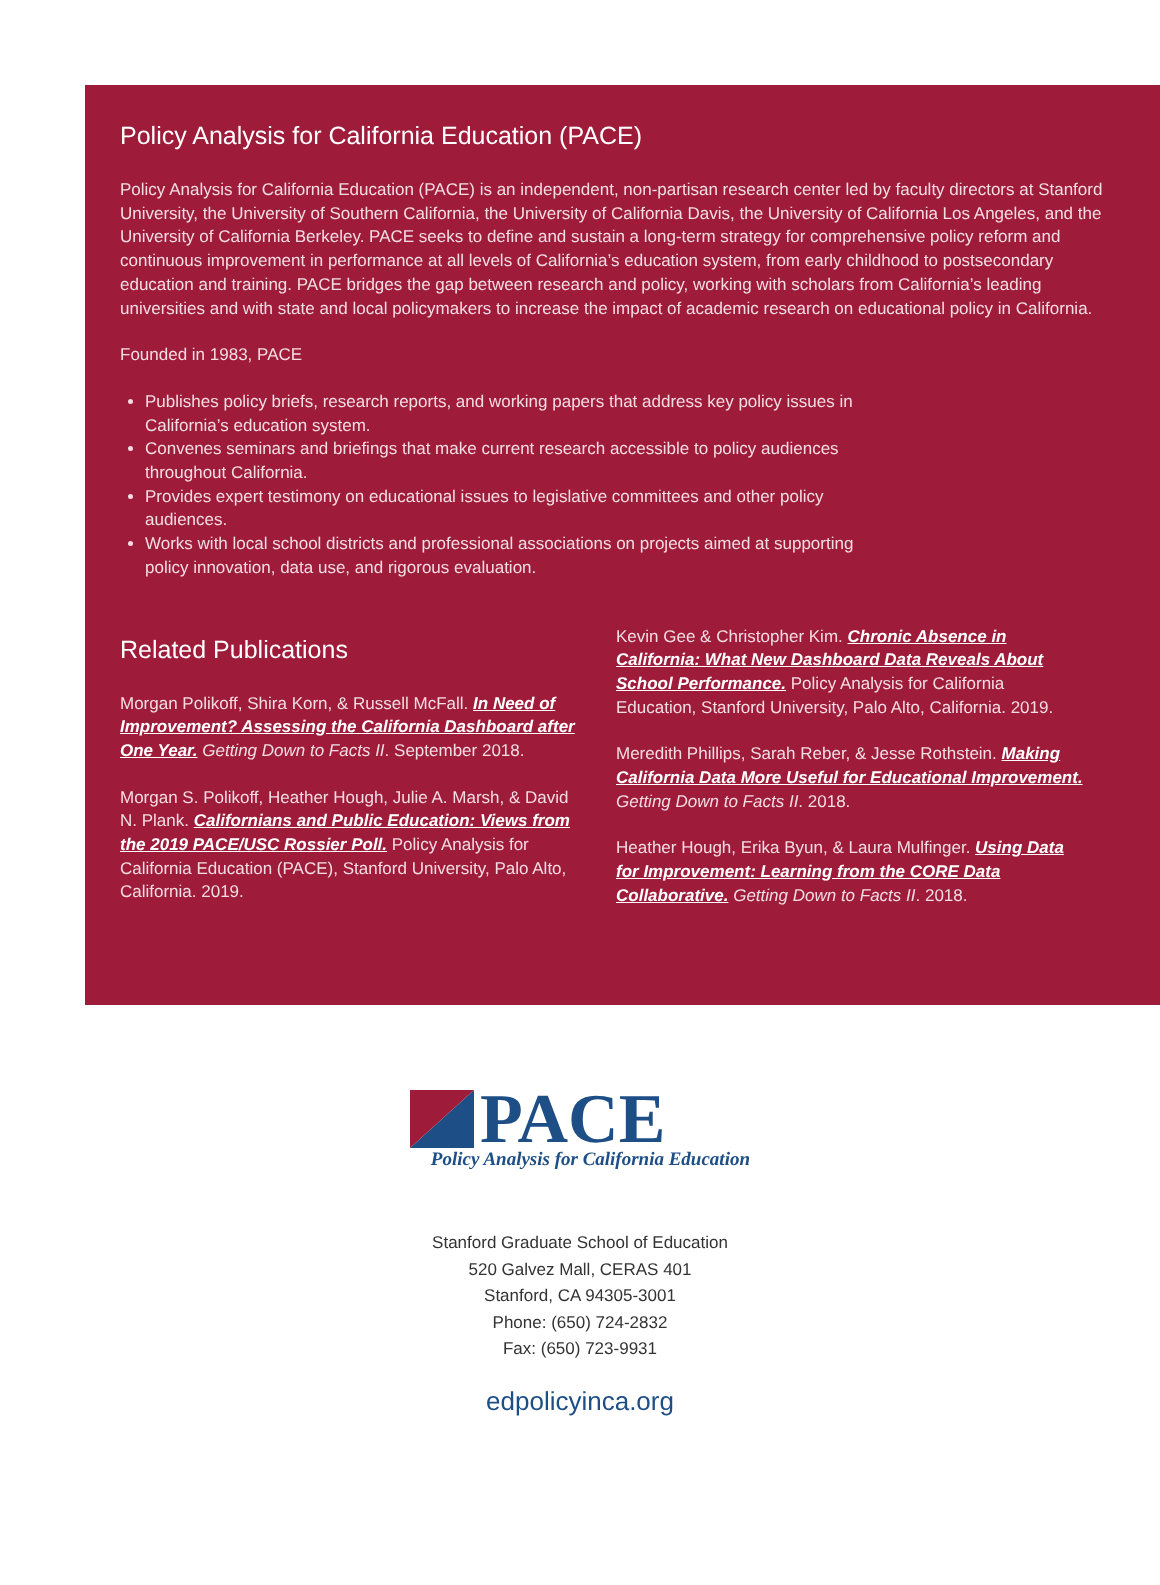Policy Analysis for California Education (PACE)
Policy Analysis for California Education (PACE) is an independent, non-partisan research center led by faculty directors at Stanford University, the University of Southern California, the University of California Davis, the University of California Los Angeles, and the University of California Berkeley. PACE seeks to define and sustain a long-term strategy for comprehensive policy reform and continuous improvement in performance at all levels of California’s education system, from early childhood to postsecondary education and training. PACE bridges the gap between research and policy, working with scholars from California’s leading universities and with state and local policymakers to increase the impact of academic research on educational policy in California.
Founded in 1983, PACE
Publishes policy briefs, research reports, and working papers that address key policy issues in California’s education system.
Convenes seminars and briefings that make current research accessible to policy audiences throughout California.
Provides expert testimony on educational issues to legislative committees and other policy audiences.
Works with local school districts and professional associations on projects aimed at supporting policy innovation, data use, and rigorous evaluation.
Related Publications
Morgan Polikoff, Shira Korn, & Russell McFall. In Need of Improvement? Assessing the California Dashboard after One Year. Getting Down to Facts II. September 2018.
Morgan S. Polikoff, Heather Hough, Julie A. Marsh, & David N. Plank. Californians and Public Education: Views from the 2019 PACE/USC Rossier Poll. Policy Analysis for California Education (PACE), Stanford University, Palo Alto, California. 2019.
Kevin Gee & Christopher Kim. Chronic Absence in California: What New Dashboard Data Reveals About School Performance. Policy Analysis for California Education, Stanford University, Palo Alto, California. 2019.
Meredith Phillips, Sarah Reber, & Jesse Rothstein. Making California Data More Useful for Educational Improvement. Getting Down to Facts II. 2018.
Heather Hough, Erika Byun, & Laura Mulfinger. Using Data for Improvement: Learning from the CORE Data Collaborative. Getting Down to Facts II. 2018.
PACE
Policy Analysis for California Education
Stanford Graduate School of Education
520 Galvez Mall, CERAS 401
Stanford, CA 94305-3001
Phone: (650) 724-2832
Fax: (650) 723-9931
edpolicyinca.org